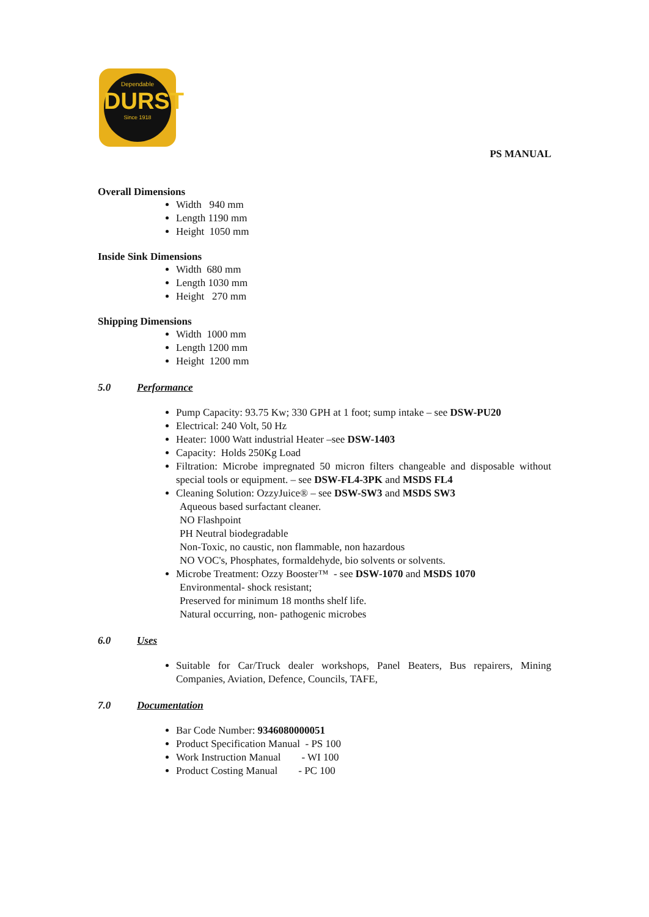Dependable
DURST
Since 1918
PS MANUAL
Overall Dimensions
Width 940 mm
Length 1190 mm
Height 1050 mm
Inside Sink Dimensions
Width 680 mm
Length 1030 mm
Height 270 mm
Shipping Dimensions
Width 1000 mm
Length 1200 mm
Height 1200 mm
5.0 Performance
Pump Capacity: 93.75 Kw; 330 GPH at 1 foot; sump intake – see DSW-PU20
Electrical: 240 Volt, 50 Hz
Heater: 1000 Watt industrial Heater –see DSW-1403
Capacity: Holds 250Kg Load
Filtration: Microbe impregnated 50 micron filters changeable and disposable without special tools or equipment. – see DSW-FL4-3PK and MSDS FL4
Cleaning Solution: OzzyJuice® – see DSW-SW3 and MSDS SW3
Aqueous based surfactant cleaner.
NO Flashpoint
PH Neutral biodegradable
Non-Toxic, no caustic, non flammable, non hazardous
NO VOC's, Phosphates, formaldehyde, bio solvents or solvents.
Microbe Treatment: Ozzy Booster™ - see DSW-1070 and MSDS 1070
Environmental- shock resistant;
Preserved for minimum 18 months shelf life.
Natural occurring, non- pathogenic microbes
6.0 Uses
Suitable for Car/Truck dealer workshops, Panel Beaters, Bus repairers, Mining Companies, Aviation, Defence, Councils, TAFE,
7.0 Documentation
Bar Code Number: 9346080000051
Product Specification Manual - PS 100
Work Instruction Manual - WI 100
Product Costing Manual - PC 100